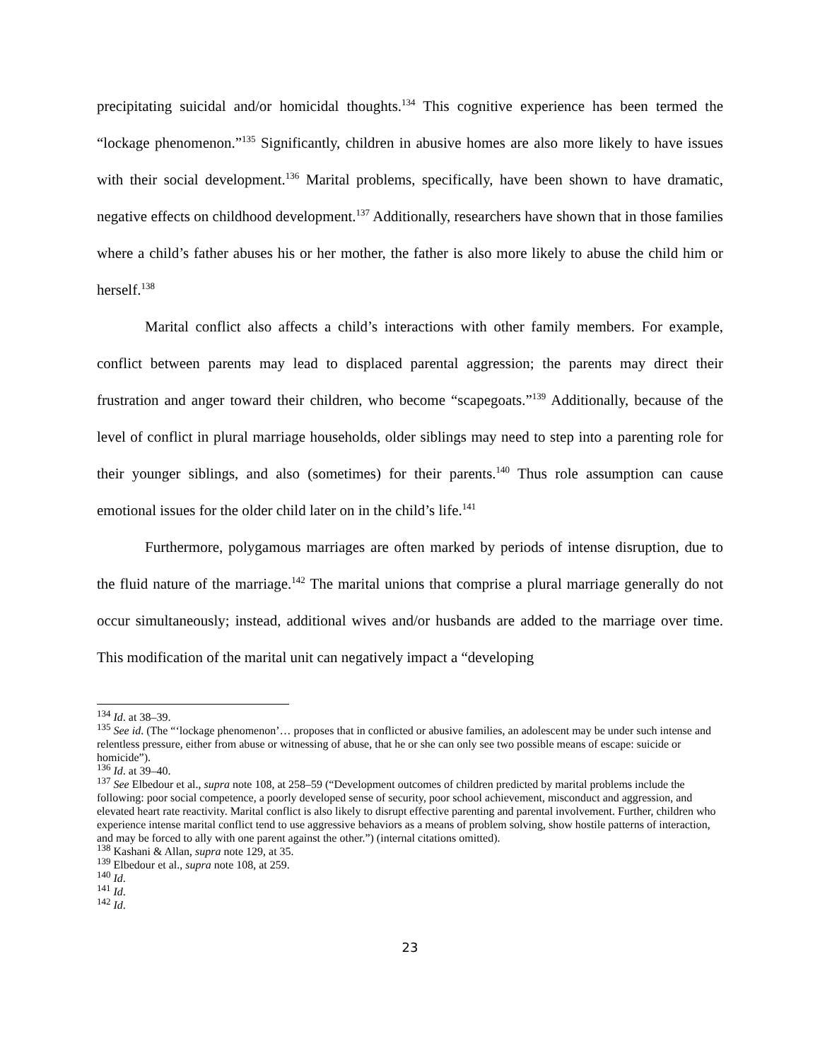precipitating suicidal and/or homicidal thoughts.<sup>134</sup> This cognitive experience has been termed the “lockage phenomenon.”<sup>135</sup> Significantly, children in abusive homes are also more likely to have issues with their social development.<sup>136</sup> Marital problems, specifically, have been shown to have dramatic, negative effects on childhood development.<sup>137</sup> Additionally, researchers have shown that in those families where a child’s father abuses his or her mother, the father is also more likely to abuse the child him or herself.<sup>138</sup>
Marital conflict also affects a child’s interactions with other family members. For example, conflict between parents may lead to displaced parental aggression; the parents may direct their frustration and anger toward their children, who become “scapegoats.”<sup>139</sup> Additionally, because of the level of conflict in plural marriage households, older siblings may need to step into a parenting role for their younger siblings, and also (sometimes) for their parents.<sup>140</sup> Thus role assumption can cause emotional issues for the older child later on in the child’s life.<sup>141</sup>
Furthermore, polygamous marriages are often marked by periods of intense disruption, due to the fluid nature of the marriage.<sup>142</sup> The marital unions that comprise a plural marriage generally do not occur simultaneously; instead, additional wives and/or husbands are added to the marriage over time. This modification of the marital unit can negatively impact a “developing
<sup>134</sup> Id. at 38–39.
<sup>135</sup> See id. (The “‘lockage phenomenon’… proposes that in conflicted or abusive families, an adolescent may be under such intense and relentless pressure, either from abuse or witnessing of abuse, that he or she can only see two possible means of escape: suicide or homicide”).
<sup>136</sup> Id. at 39–40.
<sup>137</sup> See Elbedour et al., supra note 108, at 258–59 (“Development outcomes of children predicted by marital problems include the following: poor social competence, a poorly developed sense of security, poor school achievement, misconduct and aggression, and elevated heart rate reactivity. Marital conflict is also likely to disrupt effective parenting and parental involvement. Further, children who experience intense marital conflict tend to use aggressive behaviors as a means of problem solving, show hostile patterns of interaction, and may be forced to ally with one parent against the other.”) (internal citations omitted).
<sup>138</sup> Kashani & Allan, supra note 129, at 35.
<sup>139</sup> Elbedour et al., supra note 108, at 259.
<sup>140</sup> Id.
<sup>141</sup> Id.
<sup>142</sup> Id.
23